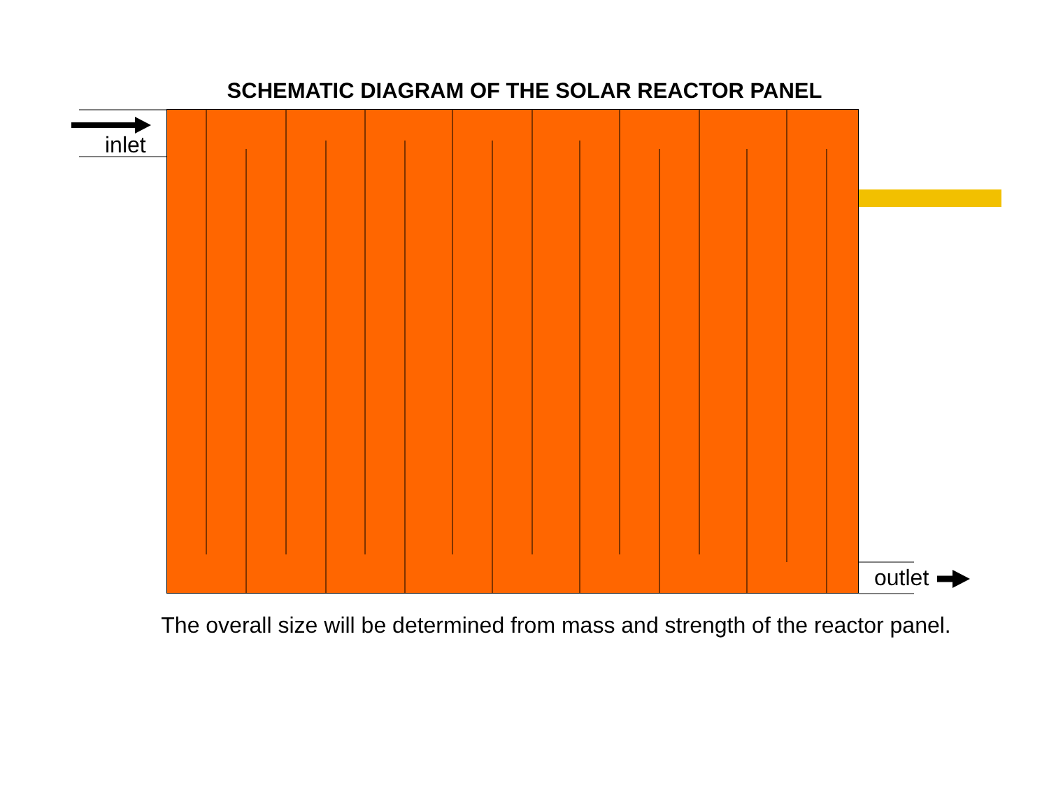SCHEMATIC DIAGRAM OF THE SOLAR REACTOR PANEL
inlet
outlet
The overall size will be determined from mass and strength of the reactor panel.